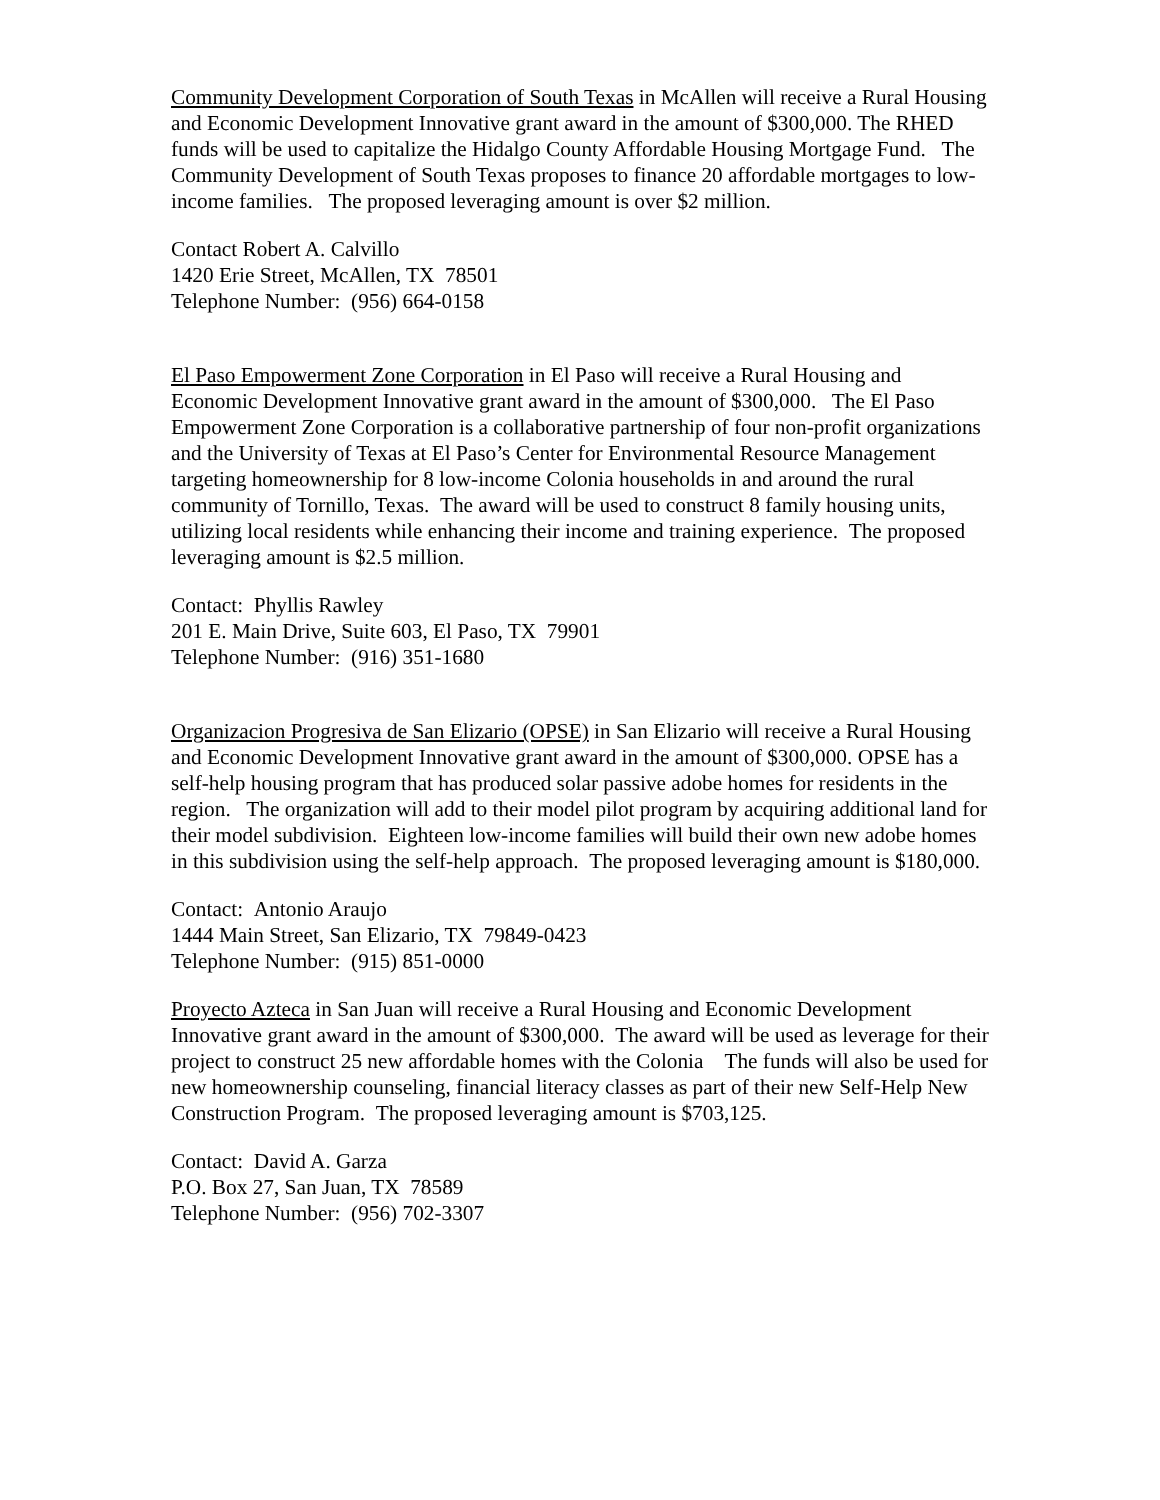Community Development Corporation of South Texas in McAllen will receive a Rural Housing and Economic Development Innovative grant award in the amount of $300,000. The RHED funds will be used to capitalize the Hidalgo County Affordable Housing Mortgage Fund. The Community Development of South Texas proposes to finance 20 affordable mortgages to low-income families. The proposed leveraging amount is over $2 million.
Contact Robert A. Calvillo
1420 Erie Street, McAllen, TX 78501
Telephone Number: (956) 664-0158
El Paso Empowerment Zone Corporation in El Paso will receive a Rural Housing and Economic Development Innovative grant award in the amount of $300,000. The El Paso Empowerment Zone Corporation is a collaborative partnership of four non-profit organizations and the University of Texas at El Paso’s Center for Environmental Resource Management targeting homeownership for 8 low-income Colonia households in and around the rural community of Tornillo, Texas. The award will be used to construct 8 family housing units, utilizing local residents while enhancing their income and training experience. The proposed leveraging amount is $2.5 million.
Contact: Phyllis Rawley
201 E. Main Drive, Suite 603, El Paso, TX 79901
Telephone Number: (916) 351-1680
Organizacion Progresiva de San Elizario (OPSE) in San Elizario will receive a Rural Housing and Economic Development Innovative grant award in the amount of $300,000. OPSE has a self-help housing program that has produced solar passive adobe homes for residents in the region. The organization will add to their model pilot program by acquiring additional land for their model subdivision. Eighteen low-income families will build their own new adobe homes in this subdivision using the self-help approach. The proposed leveraging amount is $180,000.
Contact: Antonio Araujo
1444 Main Street, San Elizario, TX 79849-0423
Telephone Number: (915) 851-0000
Proyecto Azteca in San Juan will receive a Rural Housing and Economic Development Innovative grant award in the amount of $300,000. The award will be used as leverage for their project to construct 25 new affordable homes with the Colonia The funds will also be used for new homeownership counseling, financial literacy classes as part of their new Self-Help New Construction Program. The proposed leveraging amount is $703,125.
Contact: David A. Garza
P.O. Box 27, San Juan, TX 78589
Telephone Number: (956) 702-3307